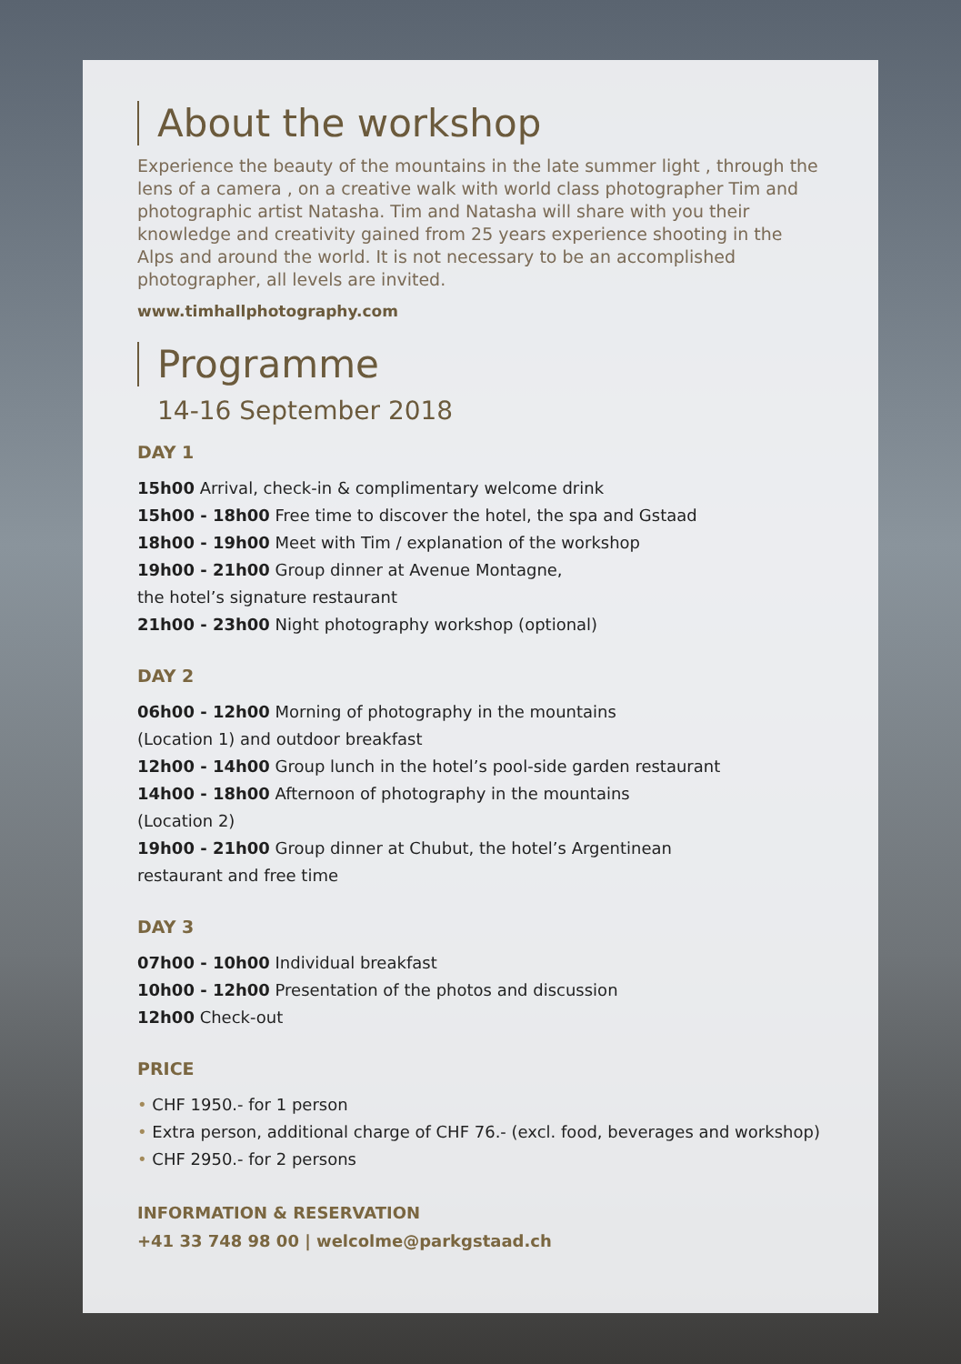About the workshop
Experience the beauty of the mountains in the late summer light , through the lens of a camera , on a creative walk with world class photographer Tim and photographic artist Natasha. Tim and Natasha will share with you their knowledge and creativity gained from 25 years experience shooting in the Alps and around the world. It is not necessary to be an accomplished photographer, all levels are invited.
www.timhallphotography.com
Programme
14-16 September 2018
DAY 1
15h00 Arrival, check-in & complimentary welcome drink
15h00 - 18h00 Free time to discover the hotel, the spa and Gstaad
18h00 - 19h00 Meet with Tim / explanation of the workshop
19h00 - 21h00 Group dinner at Avenue Montagne,
the hotel’s signature restaurant
21h00 - 23h00 Night photography workshop (optional)
DAY 2
06h00 - 12h00 Morning of photography in the mountains
(Location 1) and outdoor breakfast
12h00 - 14h00 Group lunch in the hotel’s pool-side garden restaurant
14h00 - 18h00 Afternoon of photography in the mountains
(Location 2)
19h00 - 21h00 Group dinner at Chubut, the hotel’s Argentinean
restaurant and free time
DAY 3
07h00 - 10h00 Individual breakfast
10h00 - 12h00 Presentation of the photos and discussion
12h00 Check-out
PRICE
• CHF 1950.- for 1 person
• Extra person, additional charge of CHF 76.- (excl. food, beverages and workshop)
• CHF 2950.- for 2 persons
INFORMATION & RESERVATION
+41 33 748 98 00 | welcolme@parkgstaad.ch